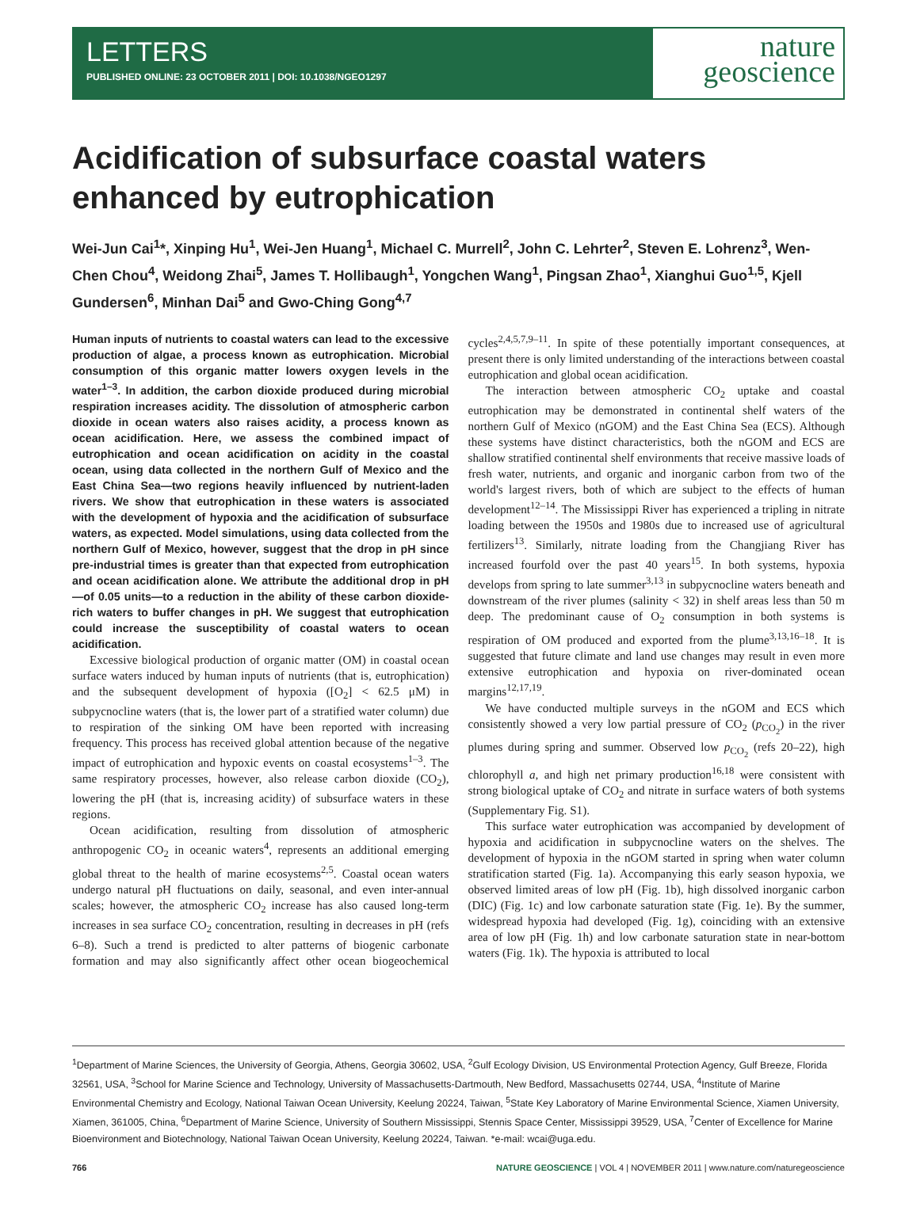LETTERS
PUBLISHED ONLINE: 23 OCTOBER 2011 | DOI: 10.1038/NGEO1297
nature
geoscience
Acidification of subsurface coastal waters enhanced by eutrophication
Wei-Jun Cai<sup>1</sup>*, Xinping Hu<sup>1</sup>, Wei-Jen Huang<sup>1</sup>, Michael C. Murrell<sup>2</sup>, John C. Lehrter<sup>2</sup>, Steven E. Lohrenz<sup>3</sup>, Wen-Chen Chou<sup>4</sup>, Weidong Zhai<sup>5</sup>, James T. Hollibaugh<sup>1</sup>, Yongchen Wang<sup>1</sup>, Pingsan Zhao<sup>1</sup>, Xianghui Guo<sup>1,5</sup>, Kjell Gundersen<sup>6</sup>, Minhan Dai<sup>5</sup> and Gwo-Ching Gong<sup>4,7</sup>
Human inputs of nutrients to coastal waters can lead to the excessive production of algae, a process known as eutrophication. Microbial consumption of this organic matter lowers oxygen levels in the water<sup>1–3</sup>. In addition, the carbon dioxide produced during microbial respiration increases acidity. The dissolution of atmospheric carbon dioxide in ocean waters also raises acidity, a process known as ocean acidification. Here, we assess the combined impact of eutrophication and ocean acidification on acidity in the coastal ocean, using data collected in the northern Gulf of Mexico and the East China Sea—two regions heavily influenced by nutrient-laden rivers. We show that eutrophication in these waters is associated with the development of hypoxia and the acidification of subsurface waters, as expected. Model simulations, using data collected from the northern Gulf of Mexico, however, suggest that the drop in pH since pre-industrial times is greater than that expected from eutrophication and ocean acidification alone. We attribute the additional drop in pH—of 0.05 units—to a reduction in the ability of these carbon dioxide-rich waters to buffer changes in pH. We suggest that eutrophication could increase the susceptibility of coastal waters to ocean acidification.
Excessive biological production of organic matter (OM) in coastal ocean surface waters induced by human inputs of nutrients (that is, eutrophication) and the subsequent development of hypoxia ([O<sub>2</sub>] < 62.5 μM) in subpycnocline waters (that is, the lower part of a stratified water column) due to respiration of the sinking OM have been reported with increasing frequency. This process has received global attention because of the negative impact of eutrophication and hypoxic events on coastal ecosystems<sup>1–3</sup>. The same respiratory processes, however, also release carbon dioxide (CO<sub>2</sub>), lowering the pH (that is, increasing acidity) of subsurface waters in these regions.
Ocean acidification, resulting from dissolution of atmospheric anthropogenic CO<sub>2</sub> in oceanic waters<sup>4</sup>, represents an additional emerging global threat to the health of marine ecosystems<sup>2,5</sup>. Coastal ocean waters undergo natural pH fluctuations on daily, seasonal, and even inter-annual scales; however, the atmospheric CO<sub>2</sub> increase has also caused long-term increases in sea surface CO<sub>2</sub> concentration, resulting in decreases in pH (refs 6–8). Such a trend is predicted to alter patterns of biogenic carbonate formation and may also significantly affect other ocean biogeochemical cycles<sup>2,4,5,7,9–11</sup>. In spite of these potentially important consequences, at present there is only limited understanding of the interactions between coastal eutrophication and global ocean acidification.
The interaction between atmospheric CO<sub>2</sub> uptake and coastal eutrophication may be demonstrated in continental shelf waters of the northern Gulf of Mexico (nGOM) and the East China Sea (ECS). Although these systems have distinct characteristics, both the nGOM and ECS are shallow stratified continental shelf environments that receive massive loads of fresh water, nutrients, and organic and inorganic carbon from two of the world's largest rivers, both of which are subject to the effects of human development<sup>12–14</sup>. The Mississippi River has experienced a tripling in nitrate loading between the 1950s and 1980s due to increased use of agricultural fertilizers<sup>13</sup>. Similarly, nitrate loading from the Changjiang River has increased fourfold over the past 40 years<sup>15</sup>. In both systems, hypoxia develops from spring to late summer<sup>3,13</sup> in subpycnocline waters beneath and downstream of the river plumes (salinity < 32) in shelf areas less than 50 m deep. The predominant cause of O<sub>2</sub> consumption in both systems is respiration of OM produced and exported from the plume<sup>3,13,16–18</sup>. It is suggested that future climate and land use changes may result in even more extensive eutrophication and hypoxia on river-dominated ocean margins<sup>12,17,19</sup>.
We have conducted multiple surveys in the nGOM and ECS which consistently showed a very low partial pressure of CO<sub>2</sub> (p<sub>CO<sub>2</sub></sub>) in the river plumes during spring and summer. Observed low p<sub>CO<sub>2</sub></sub> (refs 20–22), high chlorophyll a, and high net primary production<sup>16,18</sup> were consistent with strong biological uptake of CO<sub>2</sub> and nitrate in surface waters of both systems (Supplementary Fig. S1).
This surface water eutrophication was accompanied by development of hypoxia and acidification in subpycnocline waters on the shelves. The development of hypoxia in the nGOM started in spring when water column stratification started (Fig. 1a). Accompanying this early season hypoxia, we observed limited areas of low pH (Fig. 1b), high dissolved inorganic carbon (DIC) (Fig. 1c) and low carbonate saturation state (Fig. 1e). By the summer, widespread hypoxia had developed (Fig. 1g), coinciding with an extensive area of low pH (Fig. 1h) and low carbonate saturation state in near-bottom waters (Fig. 1k). The hypoxia is attributed to local
<sup>1</sup> Department of Marine Sciences, the University of Georgia, Athens, Georgia 30602, USA, <sup>2</sup>Gulf Ecology Division, US Environmental Protection Agency, Gulf Breeze, Florida 32561, USA, <sup>3</sup>School for Marine Science and Technology, University of Massachusetts-Dartmouth, New Bedford, Massachusetts 02744, USA, <sup>4</sup>Institute of Marine Environmental Chemistry and Ecology, National Taiwan Ocean University, Keelung 20224, Taiwan, <sup>5</sup>State Key Laboratory of Marine Environmental Science, Xiamen University, Xiamen, 361005, China, <sup>6</sup>Department of Marine Science, University of Southern Mississippi, Stennis Space Center, Mississippi 39529, USA, <sup>7</sup>Center of Excellence for Marine Bioenvironment and Biotechnology, National Taiwan Ocean University, Keelung 20224, Taiwan. *e-mail: wcai@uga.edu.
766 NATURE GEOSCIENCE | VOL 4 | NOVEMBER 2011 | www.nature.com/naturegeoscience